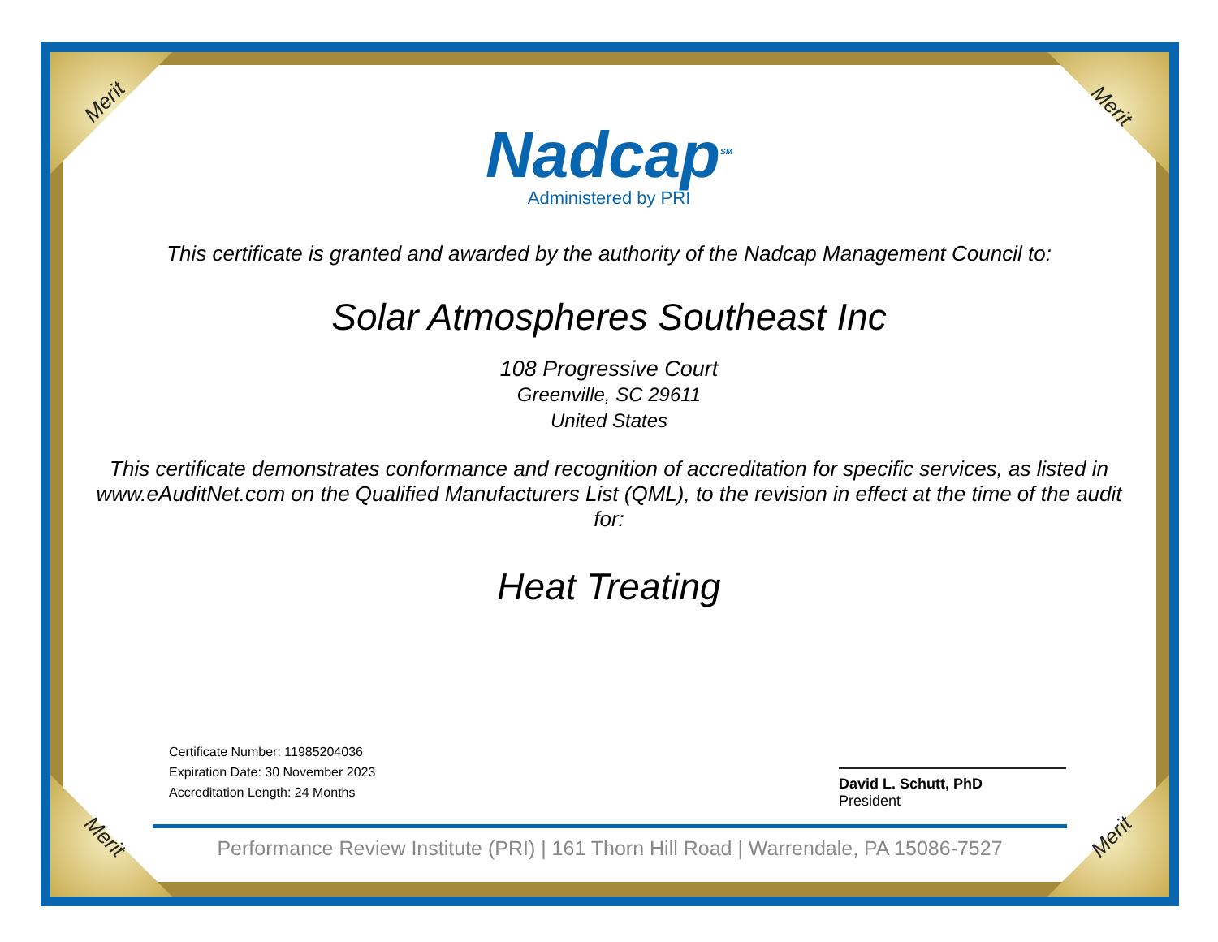Merit Merit
Merit Merit
Nadcap<sup>SM</sup>
Administered by PRI
This certificate is granted and awarded by the authority of the Nadcap Management Council to:
Solar Atmospheres Southeast Inc
108 Progressive Court
Greenville, SC 29611
United States
This certificate demonstrates conformance and recognition of accreditation for specific services, as listed in www.eAuditNet.com on the Qualified Manufacturers List (QML), to the revision in effect at the time of the audit for:
Heat Treating
Certificate Number: 11985204036
Expiration Date: 30 November 2023
Accreditation Length: 24 Months
David L. Schutt, PhD
President
Performance Review Institute (PRI) | 161 Thorn Hill Road | Warrendale, PA 15086-7527